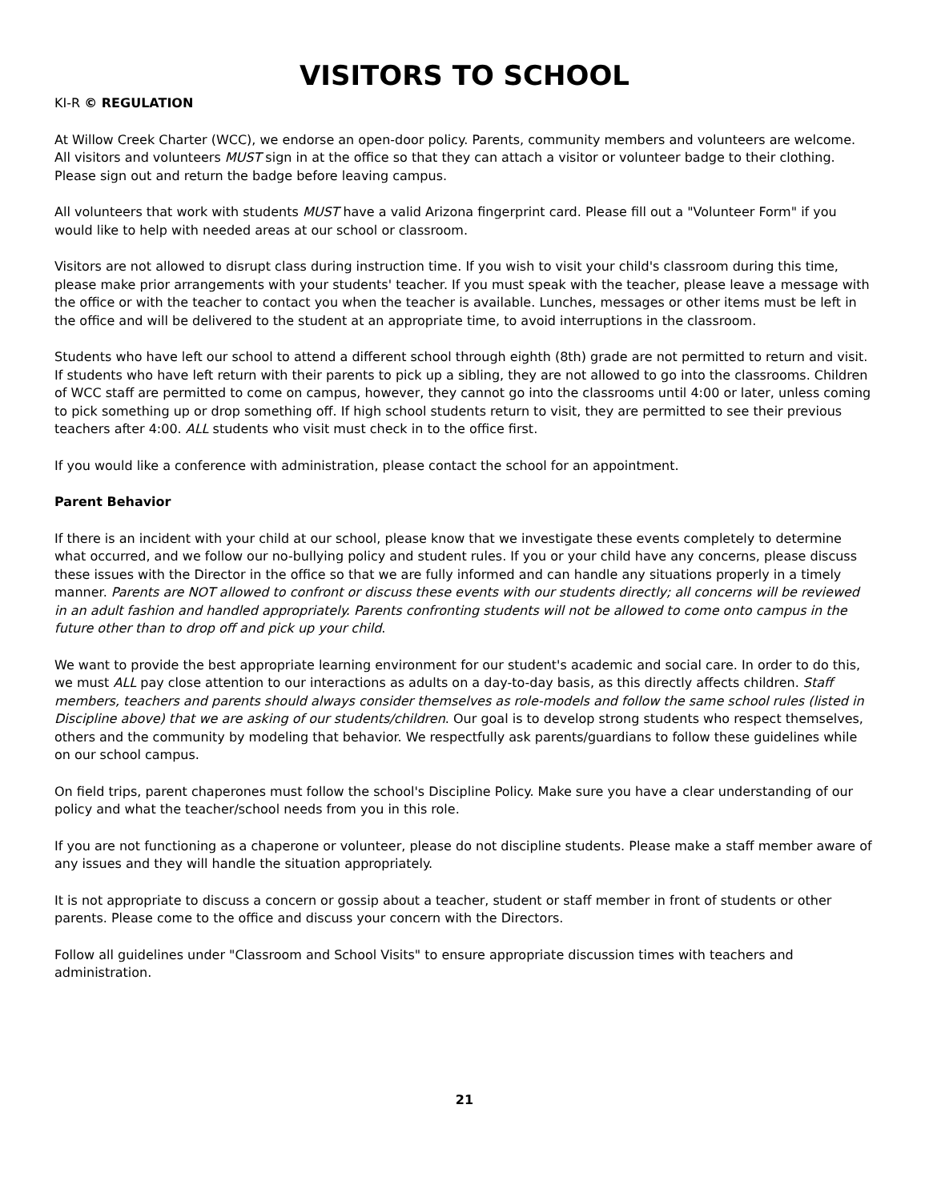VISITORS TO SCHOOL
KI-R © REGULATION
At Willow Creek Charter (WCC), we endorse an open-door policy. Parents, community members and volunteers are welcome. All visitors and volunteers MUST sign in at the office so that they can attach a visitor or volunteer badge to their clothing. Please sign out and return the badge before leaving campus.
All volunteers that work with students MUST have a valid Arizona fingerprint card. Please fill out a "Volunteer Form" if you would like to help with needed areas at our school or classroom.
Visitors are not allowed to disrupt class during instruction time. If you wish to visit your child's classroom during this time, please make prior arrangements with your students' teacher. If you must speak with the teacher, please leave a message with the office or with the teacher to contact you when the teacher is available. Lunches, messages or other items must be left in the office and will be delivered to the student at an appropriate time, to avoid interruptions in the classroom.
Students who have left our school to attend a different school through eighth (8th) grade are not permitted to return and visit. If students who have left return with their parents to pick up a sibling, they are not allowed to go into the classrooms. Children of WCC staff are permitted to come on campus, however, they cannot go into the classrooms until 4:00 or later, unless coming to pick something up or drop something off. If high school students return to visit, they are permitted to see their previous teachers after 4:00. ALL students who visit must check in to the office first.
If you would like a conference with administration, please contact the school for an appointment.
Parent Behavior
If there is an incident with your child at our school, please know that we investigate these events completely to determine what occurred, and we follow our no-bullying policy and student rules. If you or your child have any concerns, please discuss these issues with the Director in the office so that we are fully informed and can handle any situations properly in a timely manner. Parents are NOT allowed to confront or discuss these events with our students directly; all concerns will be reviewed in an adult fashion and handled appropriately. Parents confronting students will not be allowed to come onto campus in the future other than to drop off and pick up your child.
We want to provide the best appropriate learning environment for our student's academic and social care. In order to do this, we must ALL pay close attention to our interactions as adults on a day-to-day basis, as this directly affects children. Staff members, teachers and parents should always consider themselves as role-models and follow the same school rules (listed in Discipline above) that we are asking of our students/children. Our goal is to develop strong students who respect themselves, others and the community by modeling that behavior. We respectfully ask parents/guardians to follow these guidelines while on our school campus.
On field trips, parent chaperones must follow the school's Discipline Policy. Make sure you have a clear understanding of our policy and what the teacher/school needs from you in this role.
If you are not functioning as a chaperone or volunteer, please do not discipline students. Please make a staff member aware of any issues and they will handle the situation appropriately.
It is not appropriate to discuss a concern or gossip about a teacher, student or staff member in front of students or other parents. Please come to the office and discuss your concern with the Directors.
Follow all guidelines under "Classroom and School Visits" to ensure appropriate discussion times with teachers and administration.
21